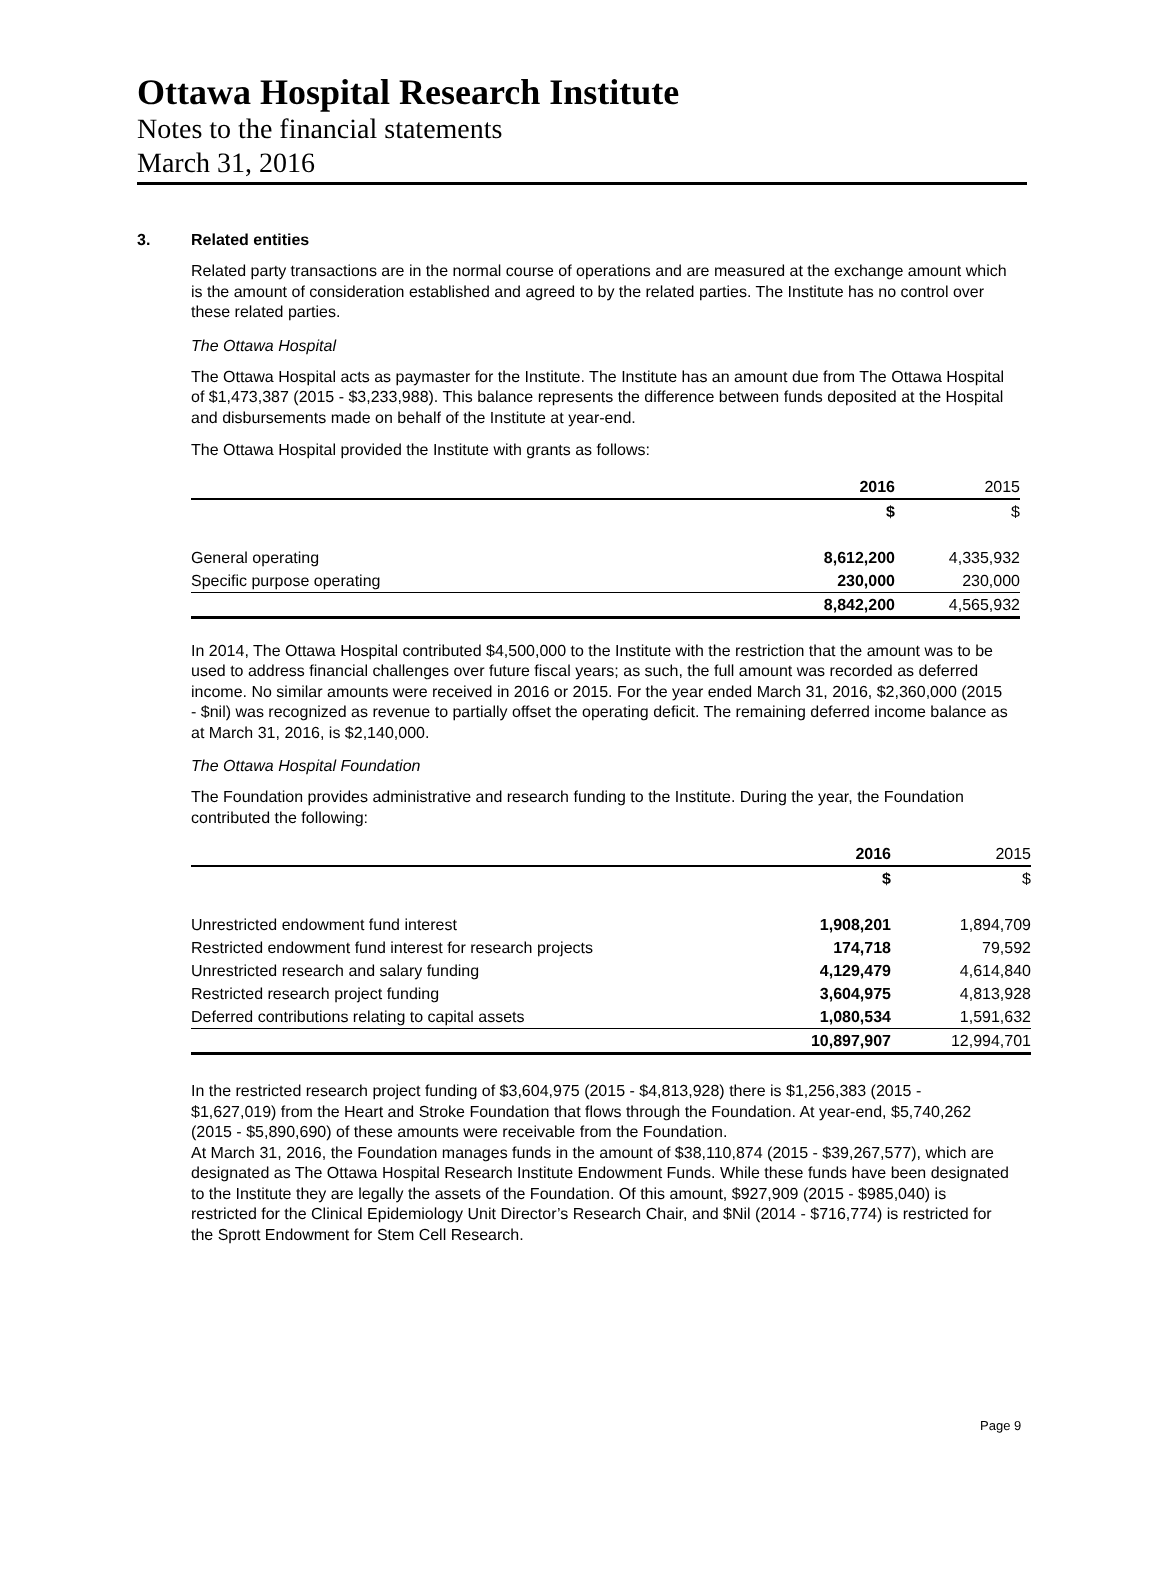Ottawa Hospital Research Institute
Notes to the financial statements
March 31, 2016
3. Related entities
Related party transactions are in the normal course of operations and are measured at the exchange amount which is the amount of consideration established and agreed to by the related parties. The Institute has no control over these related parties.
The Ottawa Hospital
The Ottawa Hospital acts as paymaster for the Institute. The Institute has an amount due from The Ottawa Hospital of $1,473,387 (2015 - $3,233,988). This balance represents the difference between funds deposited at the Hospital and disbursements made on behalf of the Institute at year-end.
The Ottawa Hospital provided the Institute with grants as follows:
| | 2016 | 2015 |
| --- | --- | --- |
| | $ | $ |
| General operating | 8,612,200 | 4,335,932 |
| Specific purpose operating | 230,000 | 230,000 |
| | 8,842,200 | 4,565,932 |
In 2014, The Ottawa Hospital contributed $4,500,000 to the Institute with the restriction that the amount was to be used to address financial challenges over future fiscal years; as such, the full amount was recorded as deferred income. No similar amounts were received in 2016 or 2015. For the year ended March 31, 2016, $2,360,000 (2015 - $nil) was recognized as revenue to partially offset the operating deficit. The remaining deferred income balance as at March 31, 2016, is $2,140,000.
The Ottawa Hospital Foundation
The Foundation provides administrative and research funding to the Institute. During the year, the Foundation contributed the following:
| | 2016 | 2015 |
| --- | --- | --- |
| | $ | $ |
| Unrestricted endowment fund interest | 1,908,201 | 1,894,709 |
| Restricted endowment fund interest for research projects | 174,718 | 79,592 |
| Unrestricted research and salary funding | 4,129,479 | 4,614,840 |
| Restricted research project funding | 3,604,975 | 4,813,928 |
| Deferred contributions relating to capital assets | 1,080,534 | 1,591,632 |
| | 10,897,907 | 12,994,701 |
In the restricted research project funding of $3,604,975 (2015 - $4,813,928) there is $1,256,383 (2015 - $1,627,019) from the Heart and Stroke Foundation that flows through the Foundation. At year-end, $5,740,262 (2015 - $5,890,690) of these amounts were receivable from the Foundation.
At March 31, 2016, the Foundation manages funds in the amount of $38,110,874 (2015 - $39,267,577), which are designated as The Ottawa Hospital Research Institute Endowment Funds. While these funds have been designated to the Institute they are legally the assets of the Foundation. Of this amount, $927,909 (2015 - $985,040) is restricted for the Clinical Epidemiology Unit Director’s Research Chair, and $Nil (2014 - $716,774) is restricted for the Sprott Endowment for Stem Cell Research.
Page 9